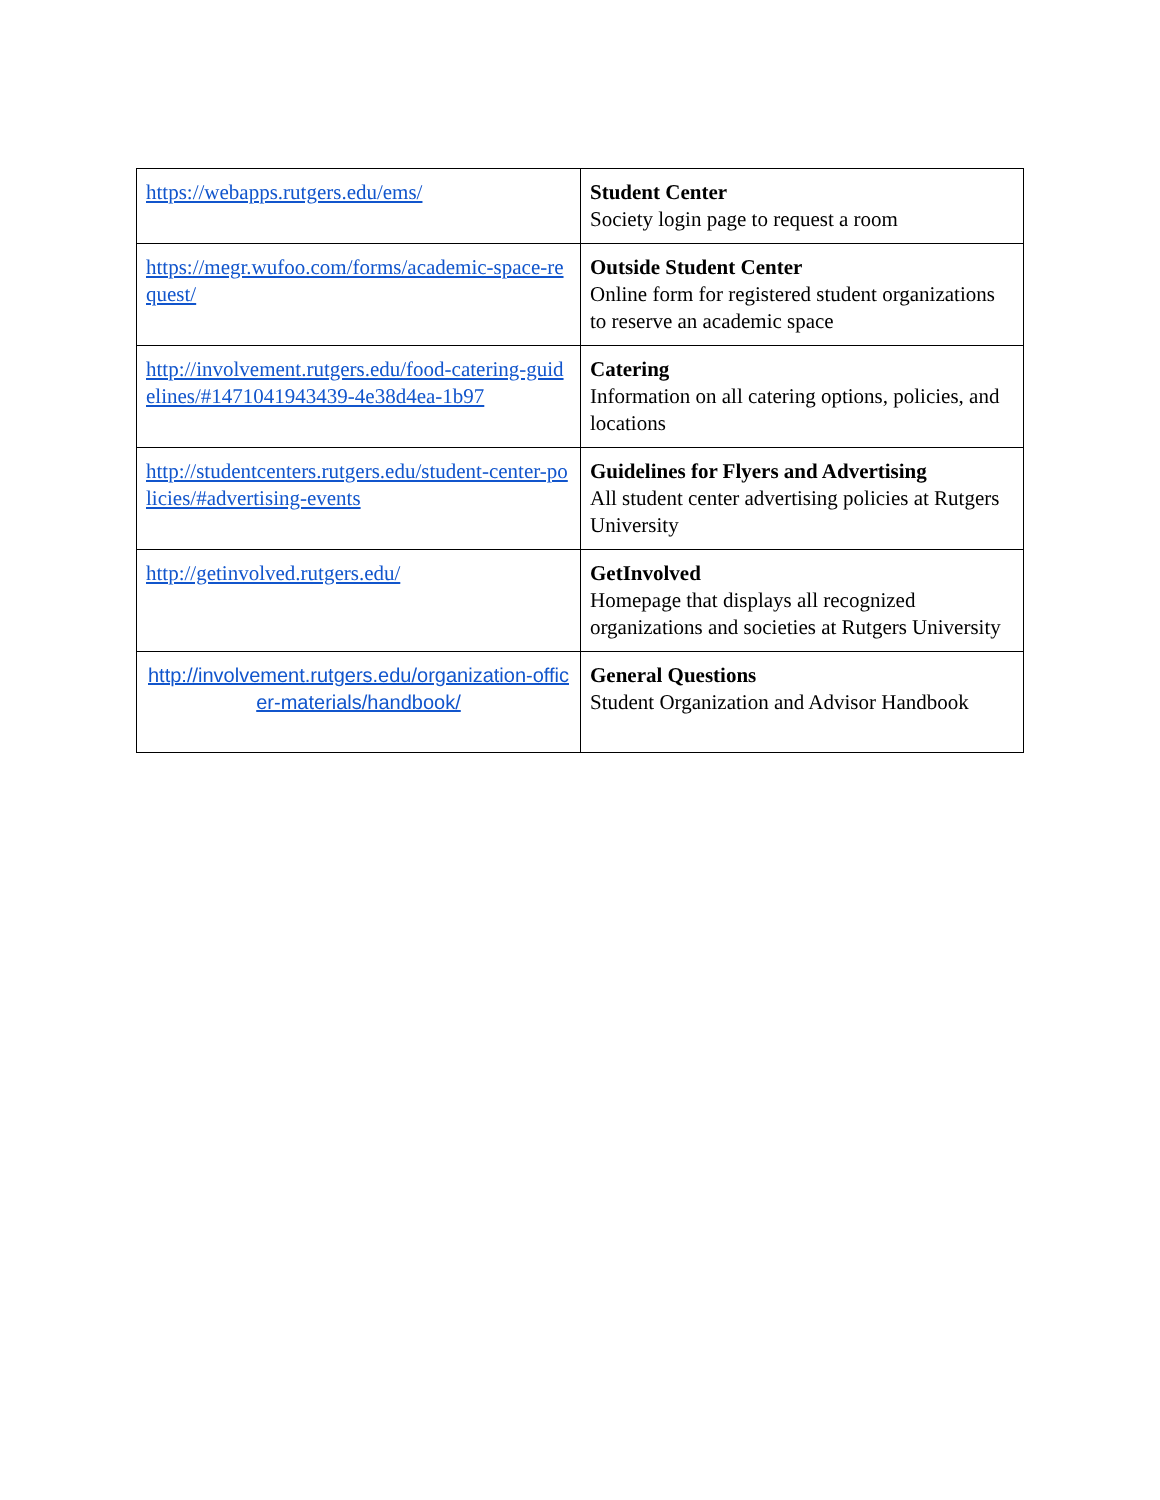| https://webapps.rutgers.edu/ems/ | Student Center Society login page to request a room |
| https://megr.wufoo.com/forms/academic-space-request/ | Outside Student Center Online form for registered student organizations to reserve an academic space |
| http://involvement.rutgers.edu/food-catering-guidelines/#1471041943439-4e38d4ea-1b97 | Catering Information on all catering options, policies, and locations |
| http://studentcenters.rutgers.edu/student-center-policies/#advertising-events | Guidelines for Flyers and Advertising All student center advertising policies at Rutgers University |
| http://getinvolved.rutgers.edu/ | GetInvolved Homepage that displays all recognized organizations and societies at Rutgers University |
| http://involvement.rutgers.edu/organization-officer-materials/handbook/ | General Questions Student Organization and Advisor Handbook |